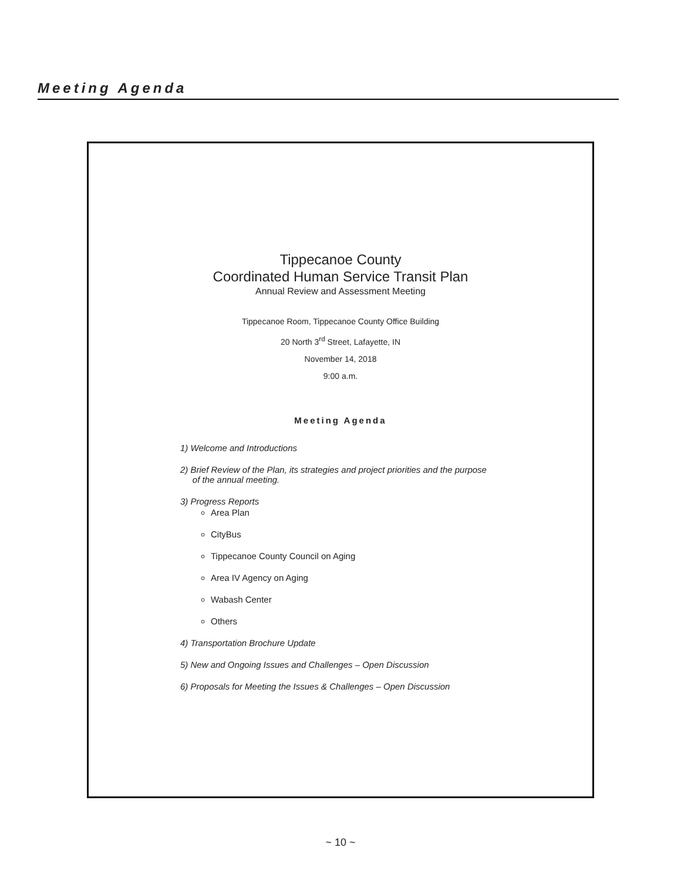Meeting Agenda
Tippecanoe County
Coordinated Human Service Transit Plan
Annual Review and Assessment Meeting
Tippecanoe Room, Tippecanoe County Office Building
20 North 3<sup>rd</sup> Street, Lafayette, IN
November 14, 2018
9:00 a.m.
Meeting Agenda
1) Welcome and Introductions
2) Brief Review of the Plan, its strategies and project priorities and the purpose
of the annual meeting.
3) Progress Reports
Area Plan
CityBus
Tippecanoe County Council on Aging
Area IV Agency on Aging
Wabash Center
Others
4) Transportation Brochure Update
5) New and Ongoing Issues and Challenges – Open Discussion
6) Proposals for Meeting the Issues & Challenges – Open Discussion
~ 10 ~